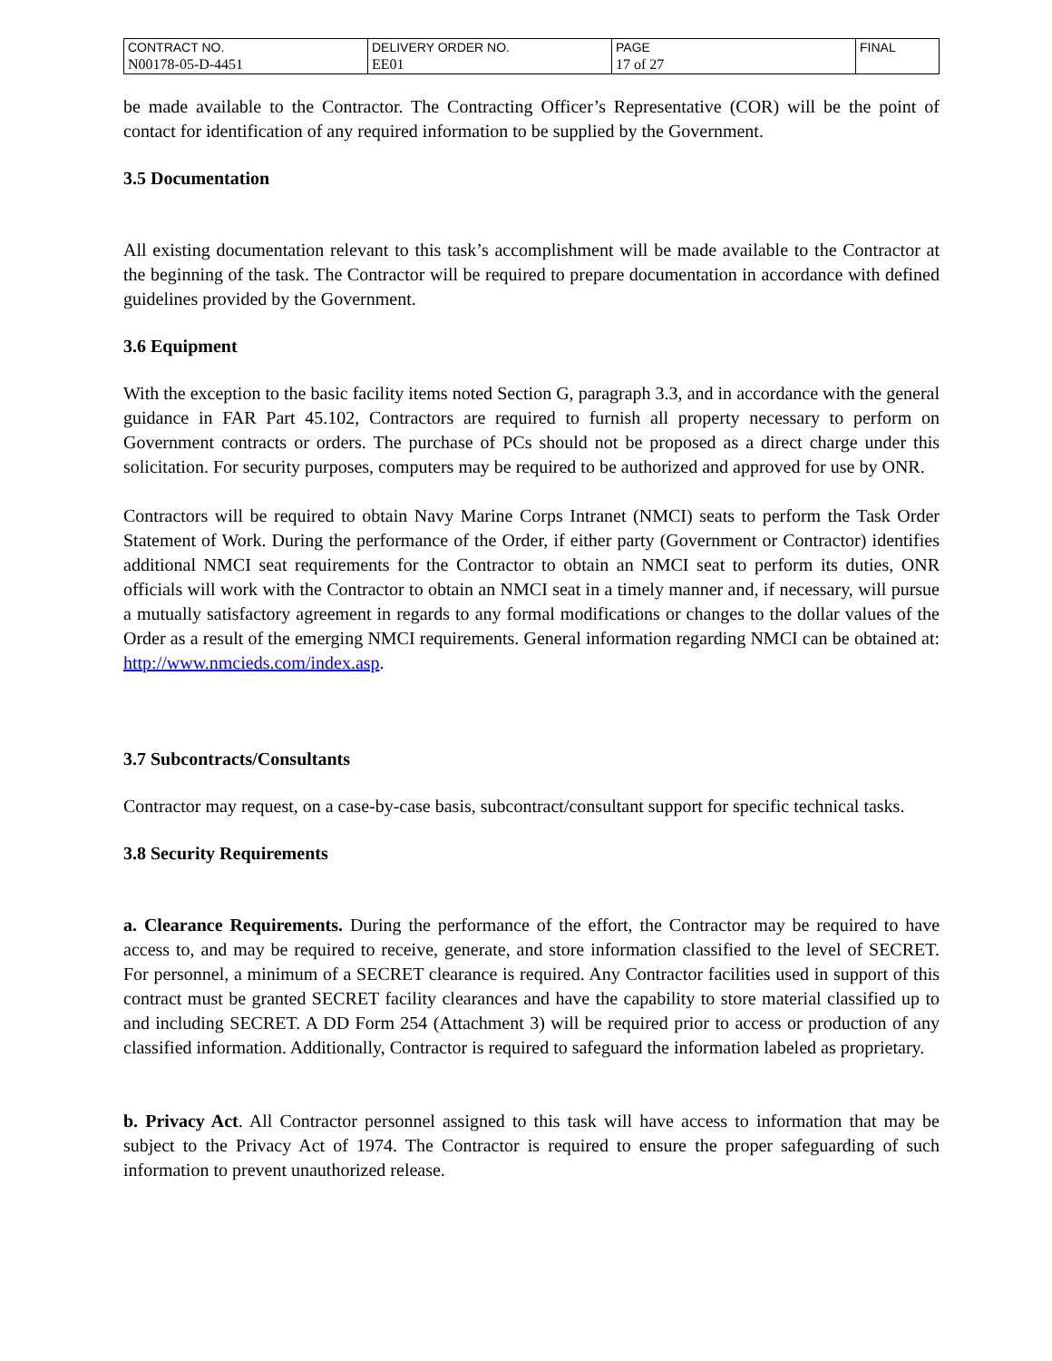| CONTRACT NO. | DELIVERY ORDER NO. | PAGE | FINAL |
| N00178-05-D-4451 | EE01 | 17 of 27 | |
be made available to the Contractor. The Contracting Officer’s Representative (COR) will be the point of contact for identification of any required information to be supplied by the Government.
3.5 Documentation
All existing documentation relevant to this task’s accomplishment will be made available to the Contractor at the beginning of the task. The Contractor will be required to prepare documentation in accordance with defined guidelines provided by the Government.
3.6 Equipment
With the exception to the basic facility items noted Section G, paragraph 3.3, and in accordance with the general guidance in FAR Part 45.102, Contractors are required to furnish all property necessary to perform on Government contracts or orders. The purchase of PCs should not be proposed as a direct charge under this solicitation. For security purposes, computers may be required to be authorized and approved for use by ONR.
Contractors will be required to obtain Navy Marine Corps Intranet (NMCI) seats to perform the Task Order Statement of Work. During the performance of the Order, if either party (Government or Contractor) identifies additional NMCI seat requirements for the Contractor to obtain an NMCI seat to perform its duties, ONR officials will work with the Contractor to obtain an NMCI seat in a timely manner and, if necessary, will pursue a mutually satisfactory agreement in regards to any formal modifications or changes to the dollar values of the Order as a result of the emerging NMCI requirements. General information regarding NMCI can be obtained at: http://www.nmcieds.com/index.asp.
3.7 Subcontracts/Consultants
Contractor may request, on a case-by-case basis, subcontract/consultant support for specific technical tasks.
3.8 Security Requirements
a. Clearance Requirements. During the performance of the effort, the Contractor may be required to have access to, and may be required to receive, generate, and store information classified to the level of SECRET. For personnel, a minimum of a SECRET clearance is required. Any Contractor facilities used in support of this contract must be granted SECRET facility clearances and have the capability to store material classified up to and including SECRET. A DD Form 254 (Attachment 3) will be required prior to access or production of any classified information. Additionally, Contractor is required to safeguard the information labeled as proprietary.
b. Privacy Act. All Contractor personnel assigned to this task will have access to information that may be subject to the Privacy Act of 1974. The Contractor is required to ensure the proper safeguarding of such information to prevent unauthorized release.